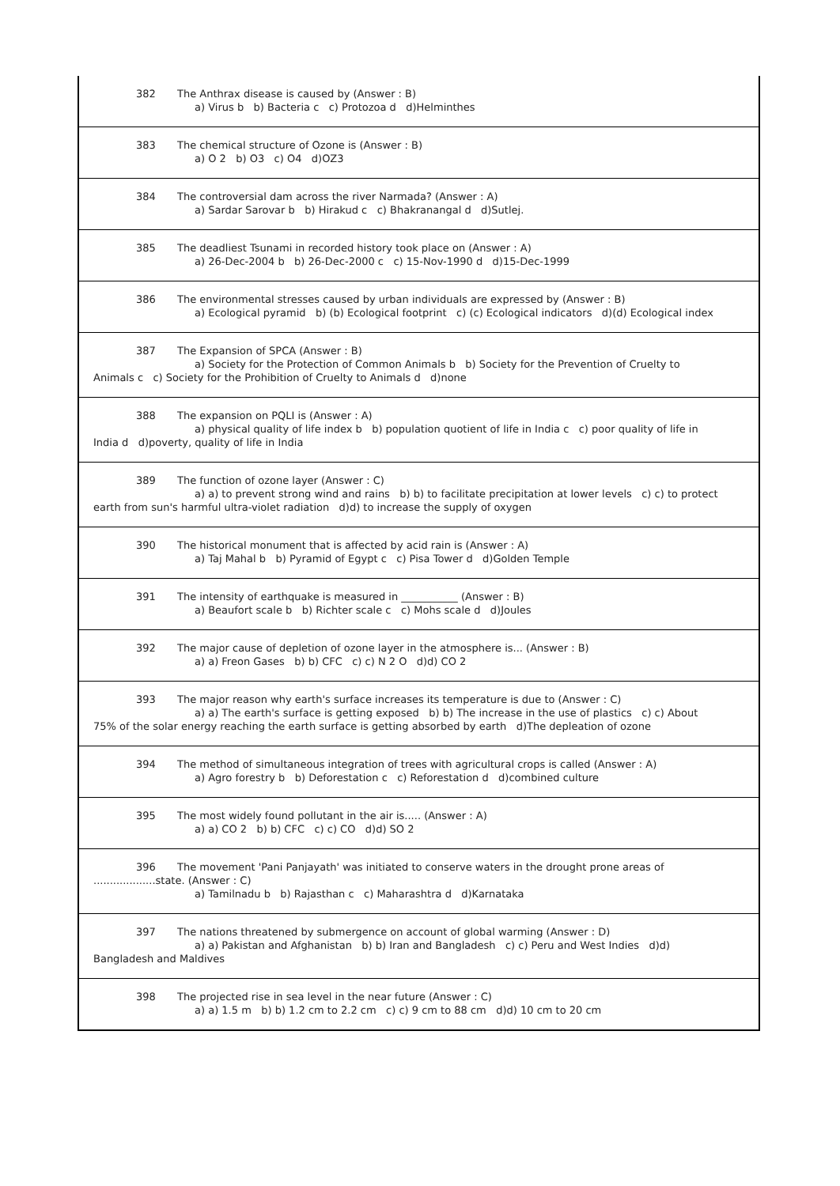| 382 The Anthrax disease is caused by (Answer : B) a) Virus b b) Bacteria c c) Protozoa d d)Helminthes |
| 383 The chemical structure of Ozone is (Answer : B) a) O 2 b) O3 c) O4 d)OZ3 |
| 384 The controversial dam across the river Narmada? (Answer : A) a) Sardar Sarovar b b) Hirakud c c) Bhakranangal d d)Sutlej. |
| 385 The deadliest Tsunami in recorded history took place on (Answer : A) a) 26-Dec-2004 b b) 26-Dec-2000 c c) 15-Nov-1990 d d)15-Dec-1999 |
| 386 The environmental stresses caused by urban individuals are expressed by (Answer : B) a) Ecological pyramid b) (b) Ecological footprint c) (c) Ecological indicators d)(d) Ecological index |
| 387 The Expansion of SPCA (Answer : B) a) Society for the Protection of Common Animals b b) Society for the Prevention of Cruelty to Animals c c) Society for the Prohibition of Cruelty to Animals d d)none |
| 388 The expansion on PQLI is (Answer : A) a) physical quality of life index b b) population quotient of life in India c c) poor quality of life in India d d)poverty, quality of life in India |
| 389 The function of ozone layer (Answer : C) a) a) to prevent strong wind and rains b) b) to facilitate precipitation at lower levels c) c) to protect earth from sun's harmful ultra-violet radiation d)d) to increase the supply of oxygen |
| 390 The historical monument that is affected by acid rain is (Answer : A) a) Taj Mahal b b) Pyramid of Egypt c c) Pisa Tower d d)Golden Temple |
| 391 The intensity of earthquake is measured in ___________ (Answer : B) a) Beaufort scale b b) Richter scale c c) Mohs scale d d)Joules |
| 392 The major cause of depletion of ozone layer in the atmosphere is... (Answer : B) a) a) Freon Gases b) b) CFC c) c) N 2 O d)d) CO 2 |
| 393 The major reason why earth's surface increases its temperature is due to (Answer : C) a) a) The earth's surface is getting exposed b) b) The increase in the use of plastics c) c) About 75% of the solar energy reaching the earth surface is getting absorbed by earth d)The depleation of ozone |
| 394 The method of simultaneous integration of trees with agricultural crops is called (Answer : A) a) Agro forestry b b) Deforestation c c) Reforestation d d)combined culture |
| 395 The most widely found pollutant in the air is..... (Answer : A) a) a) CO 2 b) b) CFC c) c) CO d)d) SO 2 |
| 396 The movement 'Pani Panjayath' was initiated to conserve waters in the drought prone areas of ...................state. (Answer : C) a) Tamilnadu b b) Rajasthan c c) Maharashtra d d)Karnataka |
| 397 The nations threatened by submergence on account of global warming (Answer : D) a) a) Pakistan and Afghanistan b) b) Iran and Bangladesh c) c) Peru and West Indies d)d) Bangladesh and Maldives |
| 398 The projected rise in sea level in the near future (Answer : C) a) a) 1.5 m b) b) 1.2 cm to 2.2 cm c) c) 9 cm to 88 cm d)d) 10 cm to 20 cm |